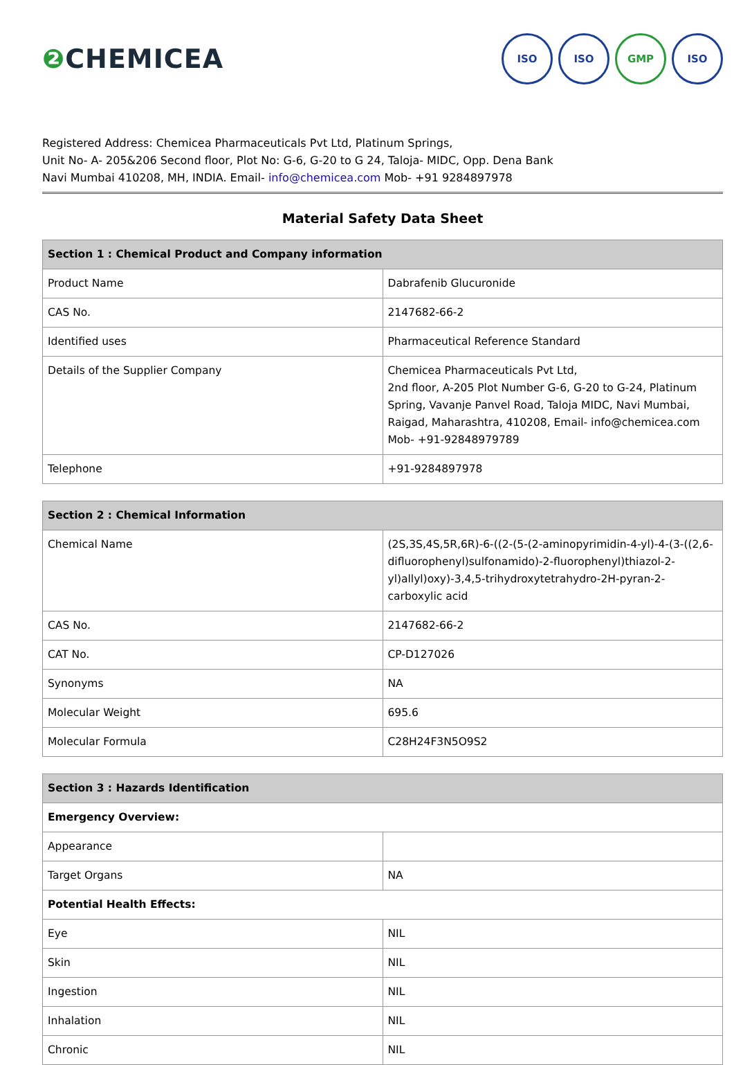❷ CHEMICEA
ISO ISO GMP ISO
Registered Address: Chemicea Pharmaceuticals Pvt Ltd, Platinum Springs,
Unit No- A- 205&206 Second floor, Plot No: G-6, G-20 to G 24, Taloja- MIDC, Opp. Dena Bank
Navi Mumbai 410208, MH, INDIA. Email- info@chemicea.com Mob- +91 9284897978
Material Safety Data Sheet
| Section 1 : Chemical Product and Company information | |
| --- | --- |
| Product Name | Dabrafenib Glucuronide |
| CAS No. | 2147682-66-2 |
| Identified uses | Pharmaceutical Reference Standard |
| Details of the Supplier Company | Chemicea Pharmaceuticals Pvt Ltd, 2nd floor, A-205 Plot Number G-6, G-20 to G-24, Platinum Spring, Vavanje Panvel Road, Taloja MIDC, Navi Mumbai, Raigad, Maharashtra, 410208, Email- info@chemicea.com Mob- +91-92848979789 |
| Telephone | +91-9284897978 |
| Section 2 : Chemical Information | |
| --- | --- |
| Chemical Name | (2S,3S,4S,5R,6R)-6-((2-(5-(2-aminopyrimidin-4-yl)-4-(3-((2,6-difluorophenyl)sulfonamido)-2-fluorophenyl)thiazol-2-yl)allyl)oxy)-3,4,5-trihydroxytetrahydro-2H-pyran-2-carboxylic acid |
| CAS No. | 2147682-66-2 |
| CAT No. | CP-D127026 |
| Synonyms | NA |
| Molecular Weight | 695.6 |
| Molecular Formula | C28H24F3N5O9S2 |
| Section 3 : Hazards Identification | |
| --- | --- |
| Emergency Overview: | |
| Appearance | |
| Target Organs | NA |
| Potential Health Effects: | |
| Eye | NIL |
| Skin | NIL |
| Ingestion | NIL |
| Inhalation | NIL |
| Chronic | NIL |